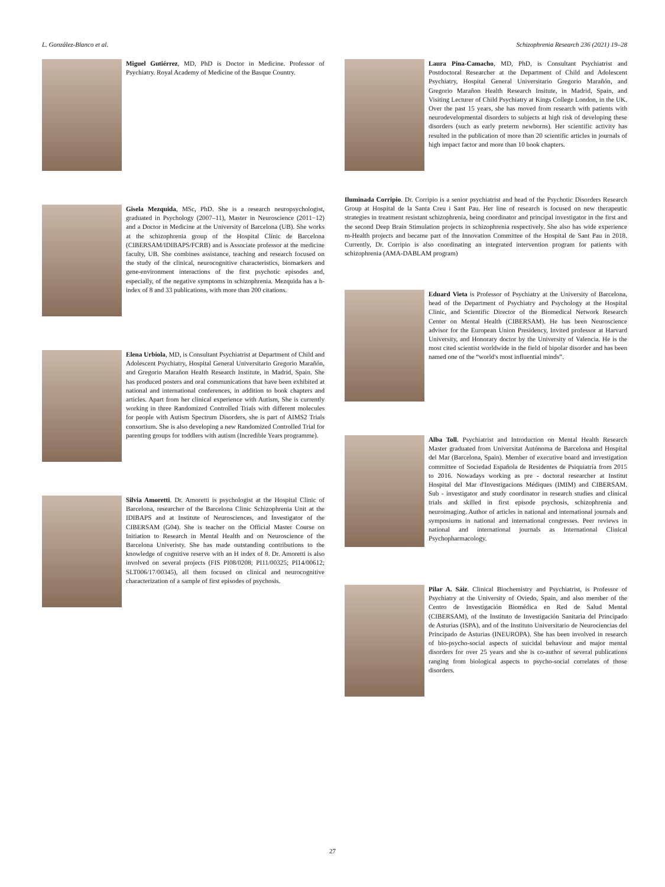L. González-Blanco et al. Schizophrenia Research 236 (2021) 19–28
Miguel Gutiérrez, MD, PhD is Doctor in Medicine. Professor of Psychiatry. Royal Academy of Medicine of the Basque Country.
Gisela Mezquida, MSc, PhD. She is a research neuropsychologist, graduated in Psychology (2007–11), Master in Neuroscience (2011−12) and a Doctor in Medicine at the University of Barcelona (UB). She works at the schizophrenia group of the Hospital Clínic de Barcelona (CIBERSAM/IDIBAPS/FCRB) and is Associate professor at the medicine faculty, UB. She combines assistance, teaching and research focused on the study of the clinical, neurocognitive characteristics, biomarkers and gene-environment interactions of the first psychotic episodes and, especially, of the negative symptoms in schizophrenia. Mezquida has a h-index of 8 and 33 publications, with more than 200 citations.
Elena Urbiola, MD, is Consultant Psychiatrist at Department of Child and Adolescent Psychiatry, Hospital General Universitario Gregorio Marañón, and Gregorio Marañon Health Research Institute, in Madrid, Spain. She has produced posters and oral communications that have been exhibited at national and international conferences, in addition to book chapters and articles. Apart from her clinical experience with Autism, She is currently working in three Randomized Controlled Trials with different molecules for people with Autism Spectrum Disorders, she is part of AIMS2 Trials consortium. She is also developing a new Randomized Controlled Trial for parenting groups for toddlers with autism (Incredible Years programme).
Silvia Amoretti. Dr. Amoretti is psychologist at the Hospital Clinic of Barcelona, researcher of the Barcelona Clinic Schizophrenia Unit at the IDIBAPS and at Institute of Neurosciences, and Investigator of the CIBERSAM (G04). She is teacher on the Official Master Course on Initiation to Research in Mental Health and on Neuroscience of the Barcelona Univeristy. She has made outstanding contributions to the knowledge of cognitive reserve with an H index of 8. Dr. Amoretti is also involved on several projects (FIS PI08/0208; PI11/00325; PI14/00612; SLT006/17/00345), all them focused on clinical and neurocognitive characterization of a sample of first episodes of psychosis.
Laura Pina-Camacho, MD, PhD, is Consultant Psychiatrist and Postdoctoral Researcher at the Department of Child and Adolescent Psychiatry, Hospital General Universitario Gregorio Marañón, and Gregorio Marañon Health Research Insitute, in Madrid, Spain, and Visiting Lecturer of Child Psychiatry at Kings College London, in the UK. Over the past 15 years, she has moved from research with patients with neurodevelopmental disorders to subjects at high risk of developing these disorders (such as early preterm newborns). Her scientific activity has resulted in the publication of more than 20 scientific articles in journals of high impact factor and more than 10 book chapters.
Iluminada Corripio. Dr. Corripio is a senior psychiatrist and head of the Psychotic Disorders Research Group at Hospital de la Santa Creu i Sant Pau. Her line of research is focused on new therapeutic strategies in treatment resistant schizophrenia, being coordinator and principal investigator in the first and the second Deep Brain Stimulation projects in schizophrenia respectively. She also has wide experience m-Health projects and became part of the Innovation Committee of the Hospital de Sant Pau in 2018. Currently, Dr. Corripio is also coordinating an integrated intervention program for patients with schizophrenia (AMA-DABLAM program)
Eduard Vieta is Professor of Psychiatry at the University of Barcelona, head of the Department of Psychiatry and Psychology at the Hospital Clinic, and Scientific Director of the Biomedical Network Research Center on Mental Health (CIBERSAM). He has been Neuroscience advisor for the European Union Presidency, Invited professor at Harvard University, and Honorary doctor by the University of Valencia. He is the most cited scientist worldwide in the field of bipolar disorder and has been named one of the “world's most influential minds”.
Alba Toll. Psychiatrist and Introduction on Mental Health Research Master graduated from Universitat Autónoma de Barcelona and Hospital del Mar (Barcelona, Spain). Member of executive board and investigation committee of Sociedad Española de Residentes de Psiquiatría from 2015 to 2016. Nowadays working as pre - doctoral researcher at Institut Hospital del Mar d'Investigacions Médiques (IMIM) and CIBERSAM. Sub - investigator and study coordinator in research studies and clinical trials and skilled in first episode psychosis, schizophrenia and neuroimaging. Author of articles in national and international journals and symposiums in national and international congresses. Peer reviews in national and international journals as International Clinical Psychopharmacology.
Pilar A. Sáiz. Clinical Biochemistry and Psychiatrist, is Professor of Psychiatry at the University of Oviedo, Spain, and also member of the Centro de Investigación Biomédica en Red de Salud Mental (CIBERSAM), of the Instituto de Investigación Sanitaria del Principado de Asturias (ISPA), and of the Instituto Universitario de Neurociencias del Principado de Asturias (INEUROPA). She has been involved in research of bio-psycho-social aspects of suicidal behaviour and major mental disorders for over 25 years and she is co-author of several publications ranging from biological aspects to psycho-social correlates of those disorders.
27